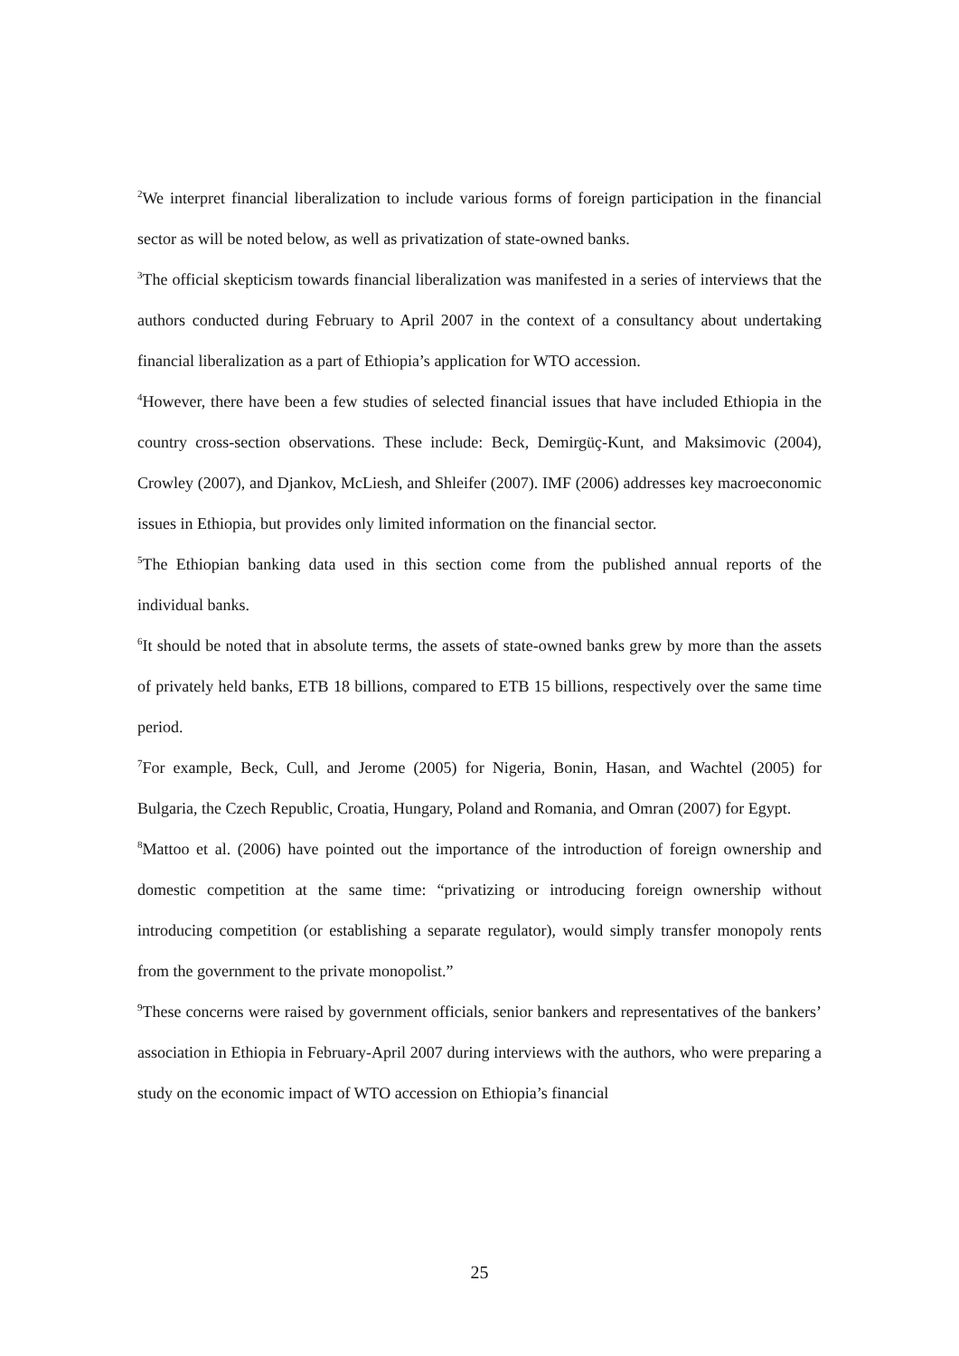<sup>2</sup> We interpret financial liberalization to include various forms of foreign participation in the financial sector as will be noted below, as well as privatization of state-owned banks.
<sup>3</sup> The official skepticism towards financial liberalization was manifested in a series of interviews that the authors conducted during February to April 2007 in the context of a consultancy about undertaking financial liberalization as a part of Ethiopia’s application for WTO accession.
<sup>4</sup> However, there have been a few studies of selected financial issues that have included Ethiopia in the country cross-section observations. These include: Beck, Demirgüç-Kunt, and Maksimovic (2004), Crowley (2007), and Djankov, McLiesh, and Shleifer (2007). IMF (2006) addresses key macroeconomic issues in Ethiopia, but provides only limited information on the financial sector.
<sup>5</sup> The Ethiopian banking data used in this section come from the published annual reports of the individual banks.
<sup>6</sup> It should be noted that in absolute terms, the assets of state-owned banks grew by more than the assets of privately held banks, ETB 18 billions, compared to ETB 15 billions, respectively over the same time period.
<sup>7</sup> For example, Beck, Cull, and Jerome (2005) for Nigeria, Bonin, Hasan, and Wachtel (2005) for Bulgaria, the Czech Republic, Croatia, Hungary, Poland and Romania, and Omran (2007) for Egypt.
<sup>8</sup> Mattoo et al. (2006) have pointed out the importance of the introduction of foreign ownership and domestic competition at the same time: “privatizing or introducing foreign ownership without introducing competition (or establishing a separate regulator), would simply transfer monopoly rents from the government to the private monopolist.”
<sup>9</sup> These concerns were raised by government officials, senior bankers and representatives of the bankers’ association in Ethiopia in February-April 2007 during interviews with the authors, who were preparing a study on the economic impact of WTO accession on Ethiopia’s financial
25